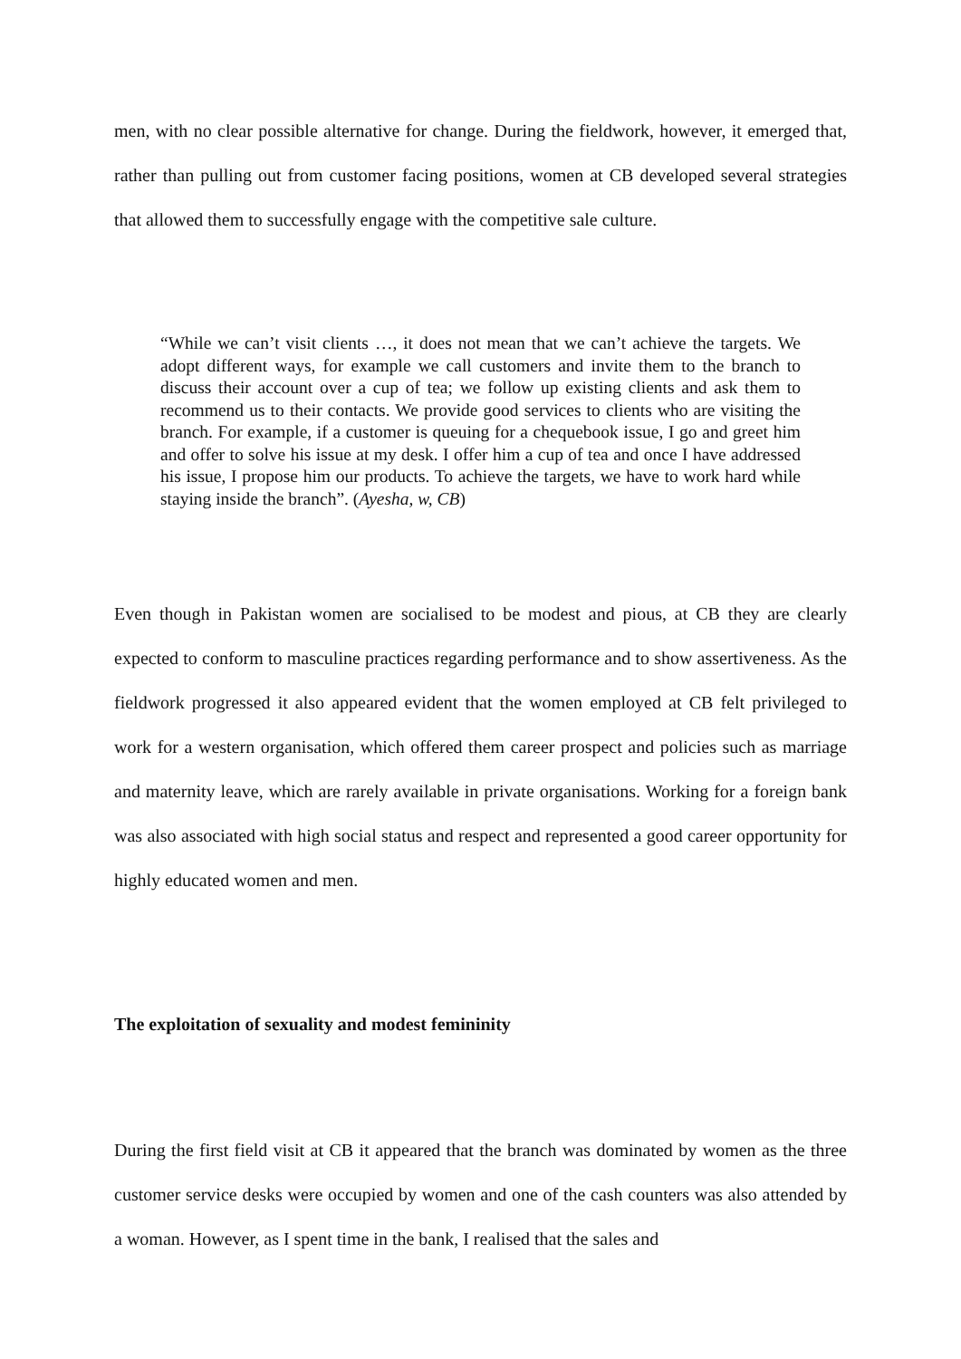men, with no clear possible alternative for change. During the fieldwork, however, it emerged that, rather than pulling out from customer facing positions, women at CB developed several strategies that allowed them to successfully engage with the competitive sale culture.
“While we can’t visit clients …, it does not mean that we can’t achieve the targets. We adopt different ways, for example we call customers and invite them to the branch to discuss their account over a cup of tea; we follow up existing clients and ask them to recommend us to their contacts. We provide good services to clients who are visiting the branch. For example, if a customer is queuing for a chequebook issue, I go and greet him and offer to solve his issue at my desk. I offer him a cup of tea and once I have addressed his issue, I propose him our products. To achieve the targets, we have to work hard while staying inside the branch”. (Ayesha, w, CB)
Even though in Pakistan women are socialised to be modest and pious, at CB they are clearly expected to conform to masculine practices regarding performance and to show assertiveness. As the fieldwork progressed it also appeared evident that the women employed at CB felt privileged to work for a western organisation, which offered them career prospect and policies such as marriage and maternity leave, which are rarely available in private organisations. Working for a foreign bank was also associated with high social status and respect and represented a good career opportunity for highly educated women and men.
The exploitation of sexuality and modest femininity
During the first field visit at CB it appeared that the branch was dominated by women as the three customer service desks were occupied by women and one of the cash counters was also attended by a woman. However, as I spent time in the bank, I realised that the sales and